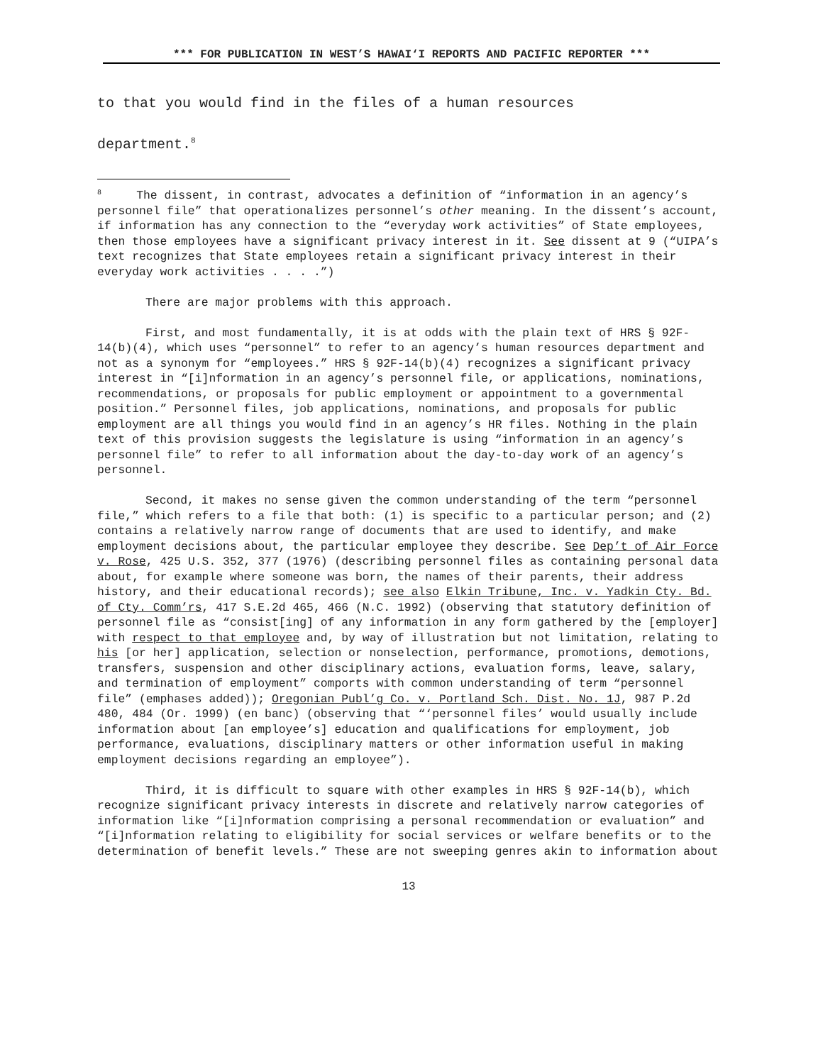*** FOR PUBLICATION IN WEST’S HAWAI‘I REPORTS AND PACIFIC REPORTER ***
to that you would find in the files of a human resources
department.<sup>8</sup>
<sup>8</sup> The dissent, in contrast, advocates a definition of “information in an agency’s personnel file” that operationalizes personnel’s other meaning. In the dissent’s account, if information has any connection to the “everyday work activities” of State employees, then those employees have a significant privacy interest in it. See dissent at 9 (“UIPA’s text recognizes that State employees retain a significant privacy interest in their everyday work activities . . . .”)
There are major problems with this approach.
First, and most fundamentally, it is at odds with the plain text of HRS § 92F-14(b)(4), which uses “personnel” to refer to an agency’s human resources department and not as a synonym for “employees.” HRS § 92F-14(b)(4) recognizes a significant privacy interest in “[i]nformation in an agency’s personnel file, or applications, nominations, recommendations, or proposals for public employment or appointment to a governmental position.” Personnel files, job applications, nominations, and proposals for public employment are all things you would find in an agency’s HR files. Nothing in the plain text of this provision suggests the legislature is using “information in an agency’s personnel file” to refer to all information about the day-to-day work of an agency’s personnel.
Second, it makes no sense given the common understanding of the term “personnel file,” which refers to a file that both: (1) is specific to a particular person; and (2) contains a relatively narrow range of documents that are used to identify, and make employment decisions about, the particular employee they describe. See Dep’t of Air Force v. Rose, 425 U.S. 352, 377 (1976) (describing personnel files as containing personal data about, for example where someone was born, the names of their parents, their address history, and their educational records); see also Elkin Tribune, Inc. v. Yadkin Cty. Bd. of Cty. Comm’rs, 417 S.E.2d 465, 466 (N.C. 1992) (observing that statutory definition of personnel file as “consist[ing] of any information in any form gathered by the [employer] with respect to that employee and, by way of illustration but not limitation, relating to his [or her] application, selection or nonselection, performance, promotions, demotions, transfers, suspension and other disciplinary actions, evaluation forms, leave, salary, and termination of employment” comports with common understanding of term “personnel file” (emphases added)); Oregonian Publ’g Co. v. Portland Sch. Dist. No. 1J, 987 P.2d 480, 484 (Or. 1999) (en banc) (observing that “‘personnel files’ would usually include information about [an employee’s] education and qualifications for employment, job performance, evaluations, disciplinary matters or other information useful in making employment decisions regarding an employee”).
Third, it is difficult to square with other examples in HRS § 92F-14(b), which recognize significant privacy interests in discrete and relatively narrow categories of information like “[i]nformation comprising a personal recommendation or evaluation” and “[i]nformation relating to eligibility for social services or welfare benefits or to the determination of benefit levels.” These are not sweeping genres akin to information about
13